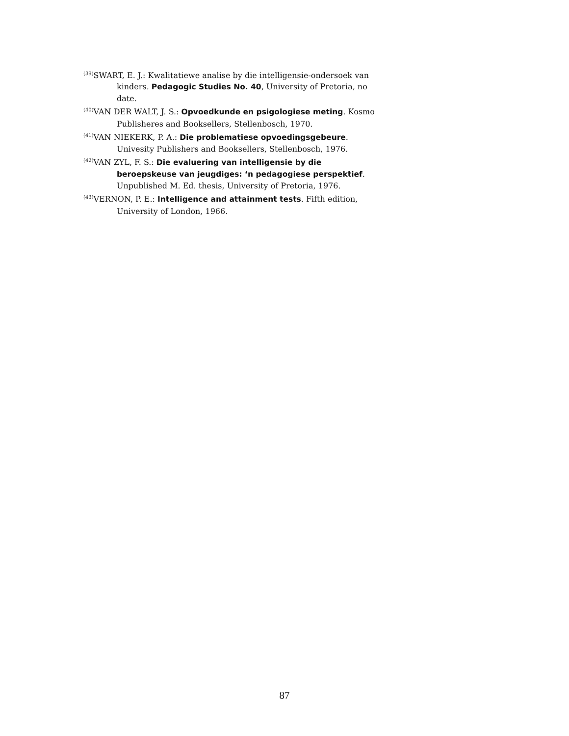<sup>(39)</sup> SWART, E. J.: Kwalitatiewe analise by die intelligensie-ondersoek van kinders. Pedagogic Studies No. 40, University of Pretoria, no date.
<sup>(40)</sup> VAN DER WALT, J. S.: Opvoedkunde en psigologiese meting. Kosmo Publisheres and Booksellers, Stellenbosch, 1970.
<sup>(41)</sup> VAN NIEKERK, P. A.: Die problematiese opvoedingsgebeure. Univesity Publishers and Booksellers, Stellenbosch, 1976.
<sup>(42)</sup> VAN ZYL, F. S.: Die evaluering van intelligensie by die beroepskeuse van jeugdiges: ‘n pedagogiese perspektief. Unpublished M. Ed. thesis, University of Pretoria, 1976.
<sup>(43)</sup> VERNON, P. E.: Intelligence and attainment tests. Fifth edition, University of London, 1966.
87